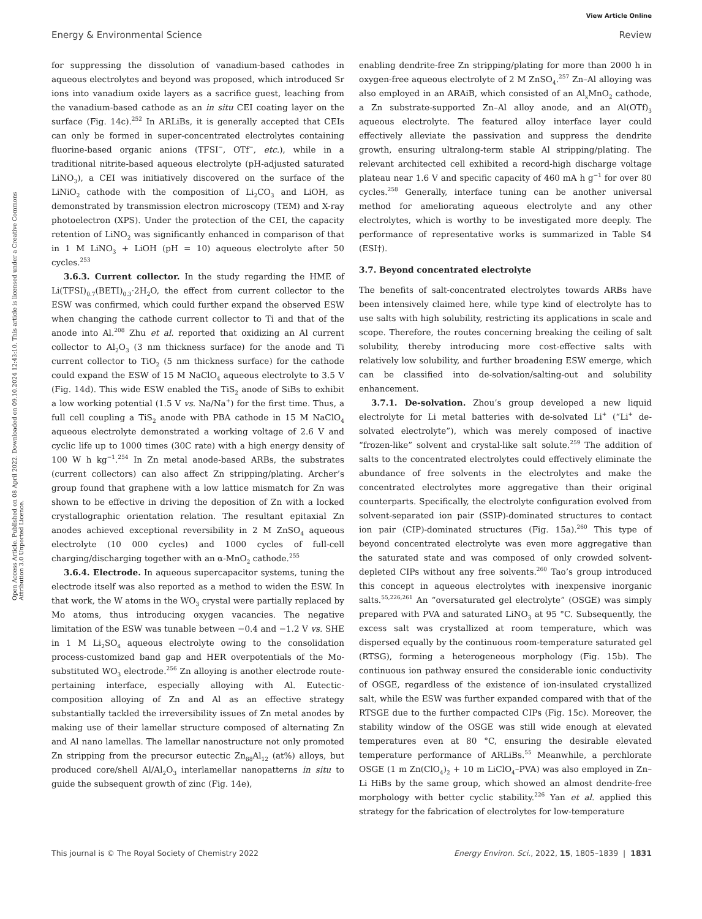View Article Online
Energy & Environmental Science Review
Open Access Article. Published on 08 April 2022. Downloaded on 09.10.2024 12:43:10. This article is licensed under a Creative Commons Attribution 3.0 Unported Licence.
for suppressing the dissolution of vanadium-based cathodes in aqueous electrolytes and beyond was proposed, which introduced Sr ions into vanadium oxide layers as a sacrifice guest, leaching from the vanadium-based cathode as an in situ CEI coating layer on the surface (Fig. 14c).<sup>252</sup> In ARLiBs, it is generally accepted that CEIs can only be formed in super-concentrated electrolytes containing fluorine-based organic anions (TFSI<sup>−</sup>, OTf<sup>−</sup>, etc.), while in a traditional nitrite-based aqueous electrolyte (pH-adjusted saturated LiNO<sub>3</sub>), a CEI was initiatively discovered on the surface of the LiNiO<sub>2</sub> cathode with the composition of Li<sub>2</sub>CO<sub>3</sub> and LiOH, as demonstrated by transmission electron microscopy (TEM) and X-ray photoelectron (XPS). Under the protection of the CEI, the capacity retention of LiNO<sub>2</sub> was significantly enhanced in comparison of that in 1 M LiNO<sub>3</sub> + LiOH (pH = 10) aqueous electrolyte after 50 cycles.<sup>253</sup>
3.6.3. Current collector. In the study regarding the HME of Li(TFSI)<sub>0.7</sub>(BETI)<sub>0.3</sub>·2H<sub>2</sub>O, the effect from current collector to the ESW was confirmed, which could further expand the observed ESW when changing the cathode current collector to Ti and that of the anode into Al.<sup>208</sup> Zhu et al. reported that oxidizing an Al current collector to Al<sub>2</sub>O<sub>3</sub> (3 nm thickness surface) for the anode and Ti current collector to TiO<sub>2</sub> (5 nm thickness surface) for the cathode could expand the ESW of 15 M NaClO<sub>4</sub> aqueous electrolyte to 3.5 V (Fig. 14d). This wide ESW enabled the TiS<sub>2</sub> anode of SiBs to exhibit a low working potential (1.5 V vs. Na/Na<sup>+</sup>) for the first time. Thus, a full cell coupling a TiS<sub>2</sub> anode with PBA cathode in 15 M NaClO<sub>4</sub> aqueous electrolyte demonstrated a working voltage of 2.6 V and cyclic life up to 1000 times (30C rate) with a high energy density of 100 W h kg<sup>−1</sup>.<sup>254</sup> In Zn metal anode-based ARBs, the substrates (current collectors) can also affect Zn stripping/plating. Archer’s group found that graphene with a low lattice mismatch for Zn was shown to be effective in driving the deposition of Zn with a locked crystallographic orientation relation. The resultant epitaxial Zn anodes achieved exceptional reversibility in 2 M ZnSO<sub>4</sub> aqueous electrolyte (10 000 cycles) and 1000 cycles of full-cell charging/discharging together with an α-MnO<sub>2</sub> cathode.<sup>255</sup>
3.6.4. Electrode. In aqueous supercapacitor systems, tuning the electrode itself was also reported as a method to widen the ESW. In that work, the W atoms in the WO<sub>3</sub> crystal were partially replaced by Mo atoms, thus introducing oxygen vacancies. The negative limitation of the ESW was tunable between −0.4 and −1.2 V vs. SHE in 1 M Li<sub>2</sub>SO<sub>4</sub> aqueous electrolyte owing to the consolidation process-customized band gap and HER overpotentials of the Mo-substituted WO<sub>3</sub> electrode.<sup>256</sup> Zn alloying is another electrode route-pertaining interface, especially alloying with Al. Eutectic-composition alloying of Zn and Al as an effective strategy substantially tackled the irreversibility issues of Zn metal anodes by making use of their lamellar structure composed of alternating Zn and Al nano lamellas. The lamellar nanostructure not only promoted Zn stripping from the precursor eutectic Zn<sub>88</sub>Al<sub>12</sub> (at%) alloys, but produced core/shell Al/Al<sub>2</sub>O<sub>3</sub> interlamellar nanopatterns in situ to guide the subsequent growth of zinc (Fig. 14e),
enabling dendrite-free Zn stripping/plating for more than 2000 h in oxygen-free aqueous electrolyte of 2 M ZnSO<sub>4</sub>.<sup>257</sup> Zn–Al alloying was also employed in an ARAiB, which consisted of an Al<sub>x</sub>MnO<sub>2</sub> cathode, a Zn substrate-supported Zn–Al alloy anode, and an Al(OTf)<sub>3</sub> aqueous electrolyte. The featured alloy interface layer could effectively alleviate the passivation and suppress the dendrite growth, ensuring ultralong-term stable Al stripping/plating. The relevant architected cell exhibited a record-high discharge voltage plateau near 1.6 V and specific capacity of 460 mA h g<sup>−1</sup> for over 80 cycles.<sup>258</sup> Generally, interface tuning can be another universal method for ameliorating aqueous electrolyte and any other electrolytes, which is worthy to be investigated more deeply. The performance of representative works is summarized in Table S4 (ESI†).
3.7. Beyond concentrated electrolyte
The benefits of salt-concentrated electrolytes towards ARBs have been intensively claimed here, while type kind of electrolyte has to use salts with high solubility, restricting its applications in scale and scope. Therefore, the routes concerning breaking the ceiling of salt solubility, thereby introducing more cost-effective salts with relatively low solubility, and further broadening ESW emerge, which can be classified into de-solvation/salting-out and solubility enhancement.
3.7.1. De-solvation. Zhou’s group developed a new liquid electrolyte for Li metal batteries with de-solvated Li<sup>+</sup> (“Li<sup>+</sup> de-solvated electrolyte”), which was merely composed of inactive “frozen-like” solvent and crystal-like salt solute.<sup>259</sup> The addition of salts to the concentrated electrolytes could effectively eliminate the abundance of free solvents in the electrolytes and make the concentrated electrolytes more aggregative than their original counterparts. Specifically, the electrolyte configuration evolved from solvent-separated ion pair (SSIP)-dominated structures to contact ion pair (CIP)-dominated structures (Fig. 15a).<sup>260</sup> This type of beyond concentrated electrolyte was even more aggregative than the saturated state and was composed of only crowded solvent-depleted CIPs without any free solvents.<sup>260</sup> Tao’s group introduced this concept in aqueous electrolytes with inexpensive inorganic salts.<sup>55,226,261</sup> An “oversaturated gel electrolyte” (OSGE) was simply prepared with PVA and saturated LiNO<sub>3</sub> at 95 °C. Subsequently, the excess salt was crystallized at room temperature, which was dispersed equally by the continuous room-temperature saturated gel (RTSG), forming a heterogeneous morphology (Fig. 15b). The continuous ion pathway ensured the considerable ionic conductivity of OSGE, regardless of the existence of ion-insulated crystallized salt, while the ESW was further expanded compared with that of the RTSGE due to the further compacted CIPs (Fig. 15c). Moreover, the stability window of the OSGE was still wide enough at elevated temperatures even at 80 °C, ensuring the desirable elevated temperature performance of ARLiBs.<sup>55</sup> Meanwhile, a perchlorate OSGE (1 m Zn(ClO<sub>4</sub>)<sub>2</sub> + 10 m LiClO<sub>4</sub>–PVA) was also employed in Zn–Li HiBs by the same group, which showed an almost dendrite-free morphology with better cyclic stability.<sup>226</sup> Yan et al. applied this strategy for the fabrication of electrolytes for low-temperature
This journal is © The Royal Society of Chemistry 2022 Energy Environ. Sci., 2022, 15, 1805–1839 | 1831